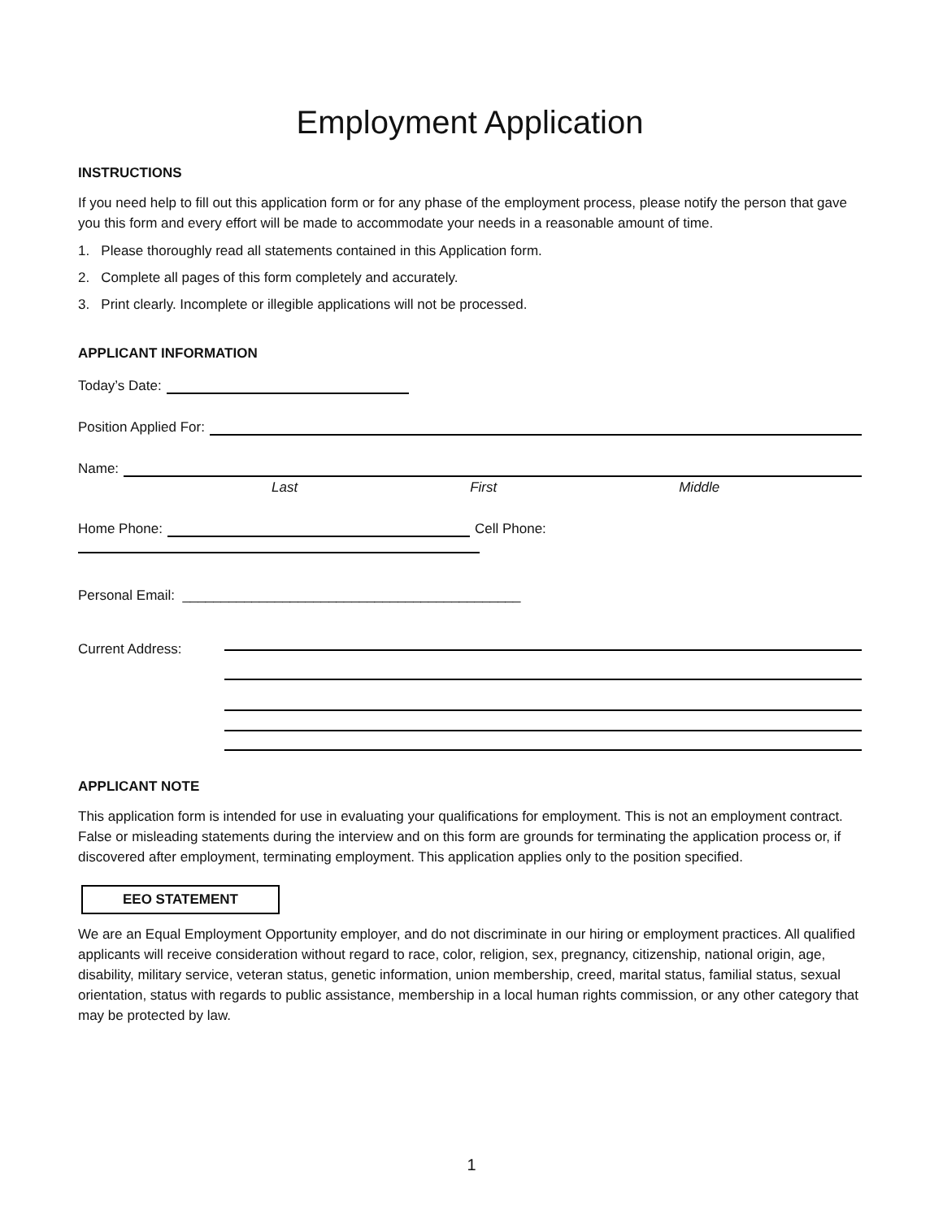Employment Application
INSTRUCTIONS
If you need help to fill out this application form or for any phase of the employment process, please notify the person that gave you this form and every effort will be made to accommodate your needs in a reasonable amount of time.
1. Please thoroughly read all statements contained in this Application form.
2. Complete all pages of this form completely and accurately.
3. Print clearly. Incomplete or illegible applications will not be processed.
APPLICANT INFORMATION
Today’s Date:
Position Applied For:
Name:
Last First Middle
Home Phone:
Cell Phone:
Personal Email: ____________________________________________
Current Address:
APPLICANT NOTE
This application form is intended for use in evaluating your qualifications for employment. This is not an employment contract. False or misleading statements during the interview and on this form are grounds for terminating the application process or, if discovered after employment, terminating employment. This application applies only to the position specified.
EEO STATEMENT
We are an Equal Employment Opportunity employer, and do not discriminate in our hiring or employment practices. All qualified applicants will receive consideration without regard to race, color, religion, sex, pregnancy, citizenship, national origin, age, disability, military service, veteran status, genetic information, union membership, creed, marital status, familial status, sexual orientation, status with regards to public assistance, membership in a local human rights commission, or any other category that may be protected by law.
1